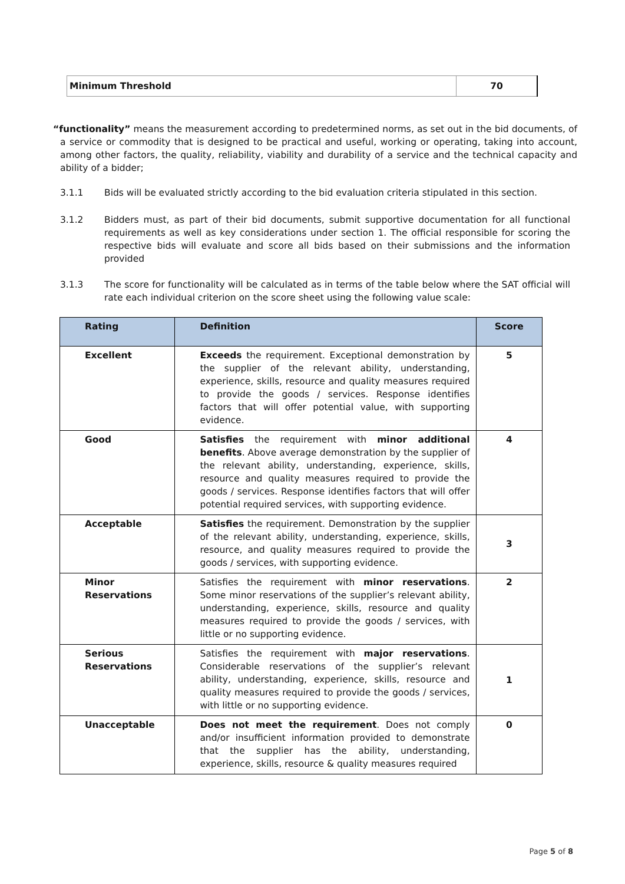| Minimum Threshold | 70 |
“functionality” means the measurement according to predetermined norms, as set out in the bid documents, of a service or commodity that is designed to be practical and useful, working or operating, taking into account, among other factors, the quality, reliability, viability and durability of a service and the technical capacity and ability of a bidder;
3.1.1 Bids will be evaluated strictly according to the bid evaluation criteria stipulated in this section.
3.1.2 Bidders must, as part of their bid documents, submit supportive documentation for all functional requirements as well as key considerations under section 1. The official responsible for scoring the respective bids will evaluate and score all bids based on their submissions and the information provided
3.1.3 The score for functionality will be calculated as in terms of the table below where the SAT official will rate each individual criterion on the score sheet using the following value scale:
| Rating | Definition | Score |
| --- | --- | --- |
| Excellent | Exceeds the requirement. Exceptional demonstration by the supplier of the relevant ability, understanding, experience, skills, resource and quality measures required to provide the goods / services. Response identifies factors that will offer potential value, with supporting evidence. | 5 |
| Good | Satisfies the requirement with minor additional benefits . Above average demonstration by the supplier of the relevant ability, understanding, experience, skills, resource and quality measures required to provide the goods / services. Response identifies factors that will offer potential required services, with supporting evidence. | 4 |
| Acceptable | Satisfies the requirement. Demonstration by the supplier of the relevant ability, understanding, experience, skills, resource, and quality measures required to provide the goods / services, with supporting evidence. | 3 |
| Minor Reservations | Satisfies the requirement with minor reservations . Some minor reservations of the supplier’s relevant ability, understanding, experience, skills, resource and quality measures required to provide the goods / services, with little or no supporting evidence. | 2 |
| Serious Reservations | Satisfies the requirement with major reservations . Considerable reservations of the supplier’s relevant ability, understanding, experience, skills, resource and quality measures required to provide the goods / services, with little or no supporting evidence. | 1 |
| Unacceptable | Does not meet the requirement . Does not comply and/or insufficient information provided to demonstrate that the supplier has the ability, understanding, experience, skills, resource & quality measures required | 0 |
Page 5 of 8